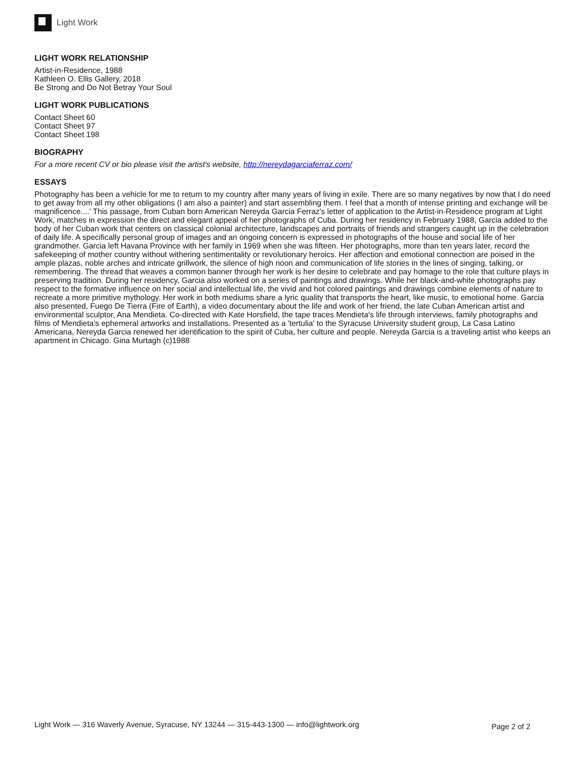Light Work
LIGHT WORK RELATIONSHIP
Artist-in-Residence, 1988
Kathleen O. Ellis Gallery, 2018
Be Strong and Do Not Betray Your Soul
LIGHT WORK PUBLICATIONS
Contact Sheet 60
Contact Sheet 97
Contact Sheet 198
BIOGRAPHY
For a more recent CV or bio please visit the artist's website, http://nereydagarciaferraz.com/
ESSAYS
Photography has been a vehicle for me to return to my country after many years of living in exile. There are so many negatives by now that I do need to get away from all my other obligations (I am also a painter) and start assembling them. I feel that a month of intense printing and exchange will be magnificence....' This passage, from Cuban born American Nereyda Garcia Ferraz's letter of application to the Artist-in-Residence program at Light Work, matches in expression the direct and elegant appeal of her photographs of Cuba. During her residency in February 1988, Garcia added to the body of her Cuban work that centers on classical colonial architecture, landscapes and portraits of friends and strangers caught up in the celebration of daily life. A specifically personal group of images and an ongoing concern is expressed in photographs of the house and social life of her grandmother. Garcia left Havana Province with her family in 1969 when she was fifteen. Her photographs, more than ten years later, record the safekeeping of mother country without withering sentimentality or revolutionary heroics. Her affection and emotional connection are poised in the ample plazas, noble arches and intricate grillwork, the silence of high noon and communication of life stories in the lines of singing, talking, or remembering. The thread that weaves a common banner through her work is her desire to celebrate and pay homage to the role that culture plays in preserving tradition. During her residency, Garcia also worked on a series of paintings and drawings. While her black-and-white photographs pay respect to the formative influence on her social and intellectual life, the vivid and hot colored paintings and drawings combine elements of nature to recreate a more primitive mythology. Her work in both mediums share a lyric quality that transports the heart, like music, to emotional home. Garcia also presented, Fuego De Tierra (Fire of Earth), a video documentary about the life and work of her friend, the late Cuban American artist and environmental sculptor, Ana Mendieta. Co-directed with Kate Horsfield, the tape traces Mendieta's life through interviews, family photographs and films of Mendieta's ephemeral artworks and installations. Presented as a 'tertulia' to the Syracuse University student group, La Casa Latino Americana, Nereyda Garcia renewed her identification to the spirit of Cuba, her culture and people. Nereyda Garcia is a traveling artist who keeps an apartment in Chicago. Gina Murtagh (c)1988
Light Work — 316 Waverly Avenue, Syracuse, NY 13244 — 315-443-1300 — info@lightwork.org Page 2 of 2